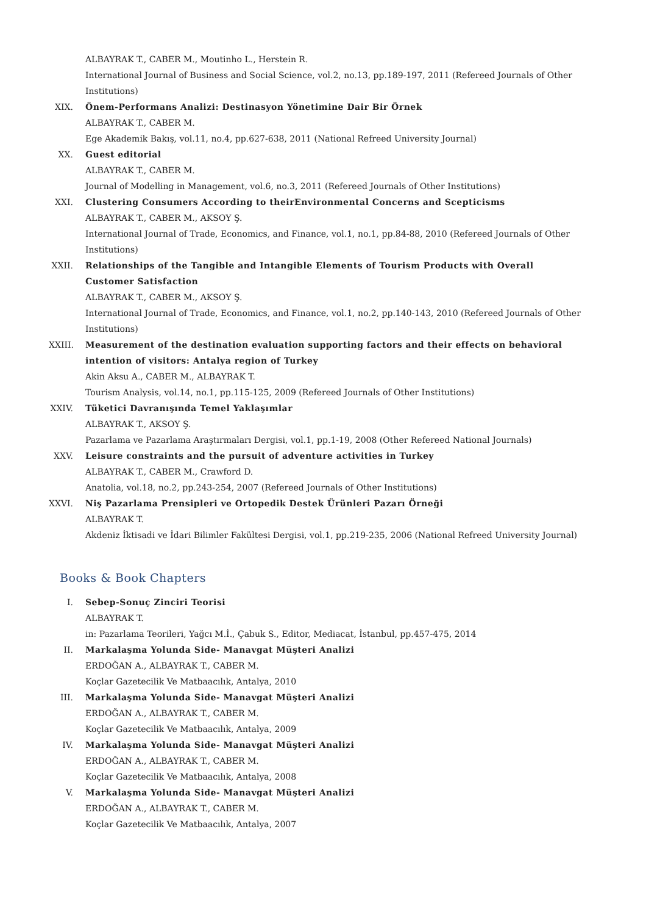ALBAYRAK T., CABER M., Moutinho L., Herstein R.
International Journal of Business and Social Science, vol.2, no.13, pp.189-197, 2011 (Refereed Journals of Other Institutions)
XIX. Önem-Performans Analizi: Destinasyon Yönetimine Dair Bir Örnek
ALBAYRAK T., CABER M.
Ege Akademik Bakış, vol.11, no.4, pp.627-638, 2011 (National Refreed University Journal)
XX. Guest editorial
ALBAYRAK T., CABER M.
Journal of Modelling in Management, vol.6, no.3, 2011 (Refereed Journals of Other Institutions)
XXI. Clustering Consumers According to theirEnvironmental Concerns and Scepticisms
ALBAYRAK T., CABER M., AKSOY Ş.
International Journal of Trade, Economics, and Finance, vol.1, no.1, pp.84-88, 2010 (Refereed Journals of Other Institutions)
XXII.
Relationships of the Tangible and Intangible Elements of Tourism Products with Overall Customer Satisfaction
ALBAYRAK T., CABER M., AKSOY Ş.
International Journal of Trade, Economics, and Finance, vol.1, no.2, pp.140-143, 2010 (Refereed Journals of Other Institutions)
XXIII.
Measurement of the destination evaluation supporting factors and their effects on behavioral intention of visitors: Antalya region of Turkey
Akin Aksu A., CABER M., ALBAYRAK T.
Tourism Analysis, vol.14, no.1, pp.115-125, 2009 (Refereed Journals of Other Institutions)
XXIV.
Tüketici Davranışında Temel Yaklaşımlar
ALBAYRAK T., AKSOY Ş.
Pazarlama ve Pazarlama Araştırmaları Dergisi, vol.1, pp.1-19, 2008 (Other Refereed National Journals)
XXV. Leisure constraints and the pursuit of adventure activities in Turkey
ALBAYRAK T., CABER M., Crawford D.
Anatolia, vol.18, no.2, pp.243-254, 2007 (Refereed Journals of Other Institutions)
XXVI.
Niş Pazarlama Prensipleri ve Ortopedik Destek Ürünleri Pazarı Örneği
ALBAYRAK T.
Akdeniz İktisadi ve İdari Bilimler Fakültesi Dergisi, vol.1, pp.219-235, 2006 (National Refreed University Journal)
Books & Book Chapters
I. Sebep-Sonuç Zinciri Teorisi
ALBAYRAK T.
in: Pazarlama Teorileri, Yağcı M.İ., Çabuk S., Editor, Mediacat, İstanbul, pp.457-475, 2014
II. Markalaşma Yolunda Side- Manavgat Müşteri Analizi
ERDOĞAN A., ALBAYRAK T., CABER M.
Koçlar Gazetecilik Ve Matbaacılık, Antalya, 2010
III. Markalaşma Yolunda Side- Manavgat Müşteri Analizi
ERDOĞAN A., ALBAYRAK T., CABER M.
Koçlar Gazetecilik Ve Matbaacılık, Antalya, 2009
IV. Markalaşma Yolunda Side- Manavgat Müşteri Analizi
ERDOĞAN A., ALBAYRAK T., CABER M.
Koçlar Gazetecilik Ve Matbaacılık, Antalya, 2008
V. Markalaşma Yolunda Side- Manavgat Müşteri Analizi
ERDOĞAN A., ALBAYRAK T., CABER M.
Koçlar Gazetecilik Ve Matbaacılık, Antalya, 2007